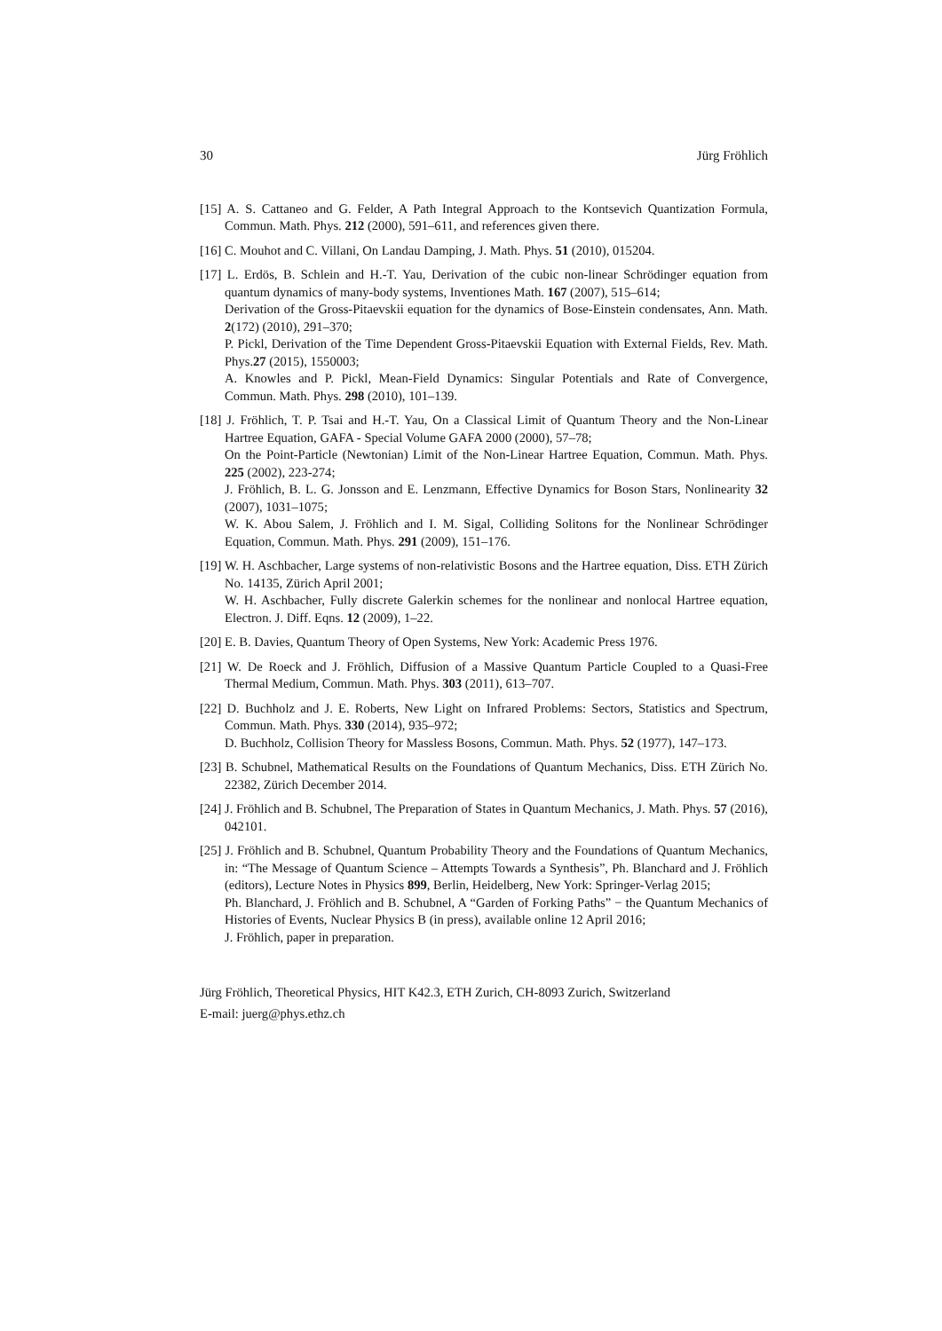30 Jürg Fröhlich
[15] A. S. Cattaneo and G. Felder, A Path Integral Approach to the Kontsevich Quantization Formula, Commun. Math. Phys. 212 (2000), 591–611, and references given there.
[16] C. Mouhot and C. Villani, On Landau Damping, J. Math. Phys. 51 (2010), 015204.
[17] L. Erdös, B. Schlein and H.-T. Yau, Derivation of the cubic non-linear Schrödinger equation from quantum dynamics of many-body systems, Inventiones Math. 167 (2007), 515–614;
Derivation of the Gross-Pitaevskii equation for the dynamics of Bose-Einstein condensates, Ann. Math. 2(172) (2010), 291–370;
P. Pickl, Derivation of the Time Dependent Gross-Pitaevskii Equation with External Fields, Rev. Math. Phys.27 (2015), 1550003;
A. Knowles and P. Pickl, Mean-Field Dynamics: Singular Potentials and Rate of Convergence, Commun. Math. Phys. 298 (2010), 101–139.
[18] J. Fröhlich, T. P. Tsai and H.-T. Yau, On a Classical Limit of Quantum Theory and the Non-Linear Hartree Equation, GAFA - Special Volume GAFA 2000 (2000), 57–78;
On the Point-Particle (Newtonian) Limit of the Non-Linear Hartree Equation, Commun. Math. Phys. 225 (2002), 223-274;
J. Fröhlich, B. L. G. Jonsson and E. Lenzmann, Effective Dynamics for Boson Stars, Nonlinearity 32 (2007), 1031–1075;
W. K. Abou Salem, J. Fröhlich and I. M. Sigal, Colliding Solitons for the Nonlinear Schrödinger Equation, Commun. Math. Phys. 291 (2009), 151–176.
[19] W. H. Aschbacher, Large systems of non-relativistic Bosons and the Hartree equation, Diss. ETH Zürich No. 14135, Zürich April 2001;
W. H. Aschbacher, Fully discrete Galerkin schemes for the nonlinear and nonlocal Hartree equation, Electron. J. Diff. Eqns. 12 (2009), 1–22.
[20] E. B. Davies, Quantum Theory of Open Systems, New York: Academic Press 1976.
[21] W. De Roeck and J. Fröhlich, Diffusion of a Massive Quantum Particle Coupled to a Quasi-Free Thermal Medium, Commun. Math. Phys. 303 (2011), 613–707.
[22] D. Buchholz and J. E. Roberts, New Light on Infrared Problems: Sectors, Statistics and Spectrum, Commun. Math. Phys. 330 (2014), 935–972;
D. Buchholz, Collision Theory for Massless Bosons, Commun. Math. Phys. 52 (1977), 147–173.
[23] B. Schubnel, Mathematical Results on the Foundations of Quantum Mechanics, Diss. ETH Zürich No. 22382, Zürich December 2014.
[24] J. Fröhlich and B. Schubnel, The Preparation of States in Quantum Mechanics, J. Math. Phys. 57 (2016), 042101.
[25] J. Fröhlich and B. Schubnel, Quantum Probability Theory and the Foundations of Quantum Mechanics, in: “The Message of Quantum Science – Attempts Towards a Synthesis”, Ph. Blanchard and J. Fröhlich (editors), Lecture Notes in Physics 899, Berlin, Heidelberg, New York: Springer-Verlag 2015;
Ph. Blanchard, J. Fröhlich and B. Schubnel, A “Garden of Forking Paths” − the Quantum Mechanics of Histories of Events, Nuclear Physics B (in press), available online 12 April 2016;
J. Fröhlich, paper in preparation.
Jürg Fröhlich, Theoretical Physics, HIT K42.3, ETH Zurich, CH-8093 Zurich, Switzerland
E-mail: juerg@phys.ethz.ch